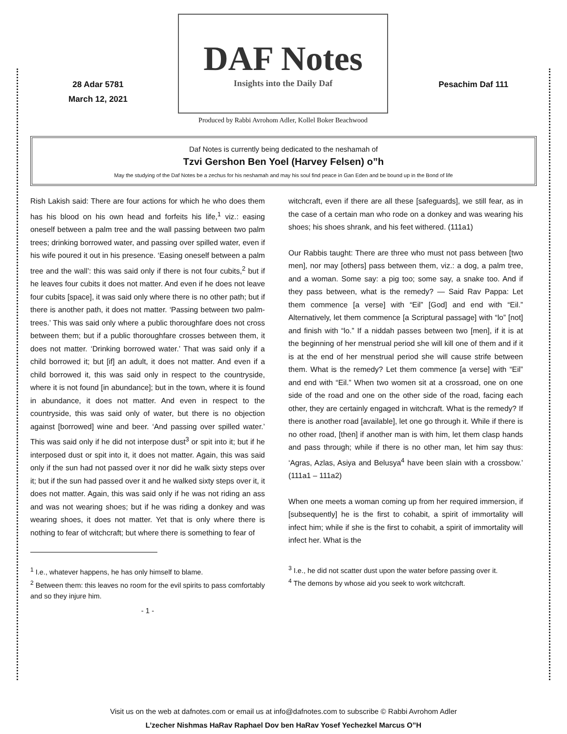28 Adar 5781
March 12, 2021
DAF Notes
Insights into the Daily Daf
Produced by Rabbi Avrohom Adler, Kollel Boker Beachwood
Pesachim Daf 111
Daf Notes is currently being dedicated to the neshamah of
Tzvi Gershon Ben Yoel (Harvey Felsen) o”h
May the studying of the Daf Notes be a zechus for his neshamah and may his soul find peace in Gan Eden and be bound up in the Bond of life
Rish Lakish said: There are four actions for which he who does them has his blood on his own head and forfeits his life,<sup>1</sup> viz.: easing oneself between a palm tree and the wall passing between two palm trees; drinking borrowed water, and passing over spilled water, even if his wife poured it out in his presence. ‘Easing oneself between a palm tree and the wall’: this was said only if there is not four cubits,<sup>2</sup> but if he leaves four cubits it does not matter. And even if he does not leave four cubits [space], it was said only where there is no other path; but if there is another path, it does not matter. ‘Passing between two palm-trees.’ This was said only where a public thoroughfare does not cross between them; but if a public thoroughfare crosses between them, it does not matter. ‘Drinking borrowed water.’ That was said only if a child borrowed it; but [if] an adult, it does not matter. And even if a child borrowed it, this was said only in respect to the countryside, where it is not found [in abundance]; but in the town, where it is found in abundance, it does not matter. And even in respect to the countryside, this was said only of water, but there is no objection against [borrowed] wine and beer. ‘And passing over spilled water.’ This was said only if he did not interpose dust<sup>3</sup> or spit into it; but if he interposed dust or spit into it, it does not matter. Again, this was said only if the sun had not passed over it nor did he walk sixty steps over it; but if the sun had passed over it and he walked sixty steps over it, it does not matter. Again, this was said only if he was not riding an ass and was not wearing shoes; but if he was riding a donkey and was wearing shoes, it does not matter. Yet that is only where there is nothing to fear of witchcraft; but where there is something to fear of
<sup>1</sup> I.e., whatever happens, he has only himself to blame.
<sup>2</sup> Between them: this leaves no room for the evil spirits to pass comfortably and so they injure him.
- 1 -
witchcraft, even if there are all these [safeguards], we still fear, as in the case of a certain man who rode on a donkey and was wearing his shoes; his shoes shrank, and his feet withered. (111a1)
Our Rabbis taught: There are three who must not pass between [two men], nor may [others] pass between them, viz.: a dog, a palm tree, and a woman. Some say: a pig too; some say, a snake too. And if they pass between, what is the remedy? — Said Rav Pappa: Let them commence [a verse] with “Eil” [God] and end with “Eil.” Alternatively, let them commence [a Scriptural passage] with “lo” [not] and finish with “lo.” If a niddah passes between two [men], if it is at the beginning of her menstrual period she will kill one of them and if it is at the end of her menstrual period she will cause strife between them. What is the remedy? Let them commence [a verse] with “Eil” and end with “Eil.” When two women sit at a crossroad, one on one side of the road and one on the other side of the road, facing each other, they are certainly engaged in witchcraft. What is the remedy? If there is another road [available], let one go through it. While if there is no other road, [then] if another man is with him, let them clasp hands and pass through; while if there is no other man, let him say thus: ‘Agras, Azlas, Asiya and Belusya<sup>4</sup> have been slain with a crossbow.’ (111a1 – 111a2)
When one meets a woman coming up from her required immersion, if [subsequently] he is the first to cohabit, a spirit of immortality will infect him; while if she is the first to cohabit, a spirit of immortality will infect her. What is the
<sup>3</sup> I.e., he did not scatter dust upon the water before passing over it.
<sup>4</sup> The demons by whose aid you seek to work witchcraft.
Visit us on the web at dafnotes.com or email us at info@dafnotes.com to subscribe © Rabbi Avrohom Adler
L’zecher Nishmas HaRav Raphael Dov ben HaRav Yosef Yechezkel Marcus O”H